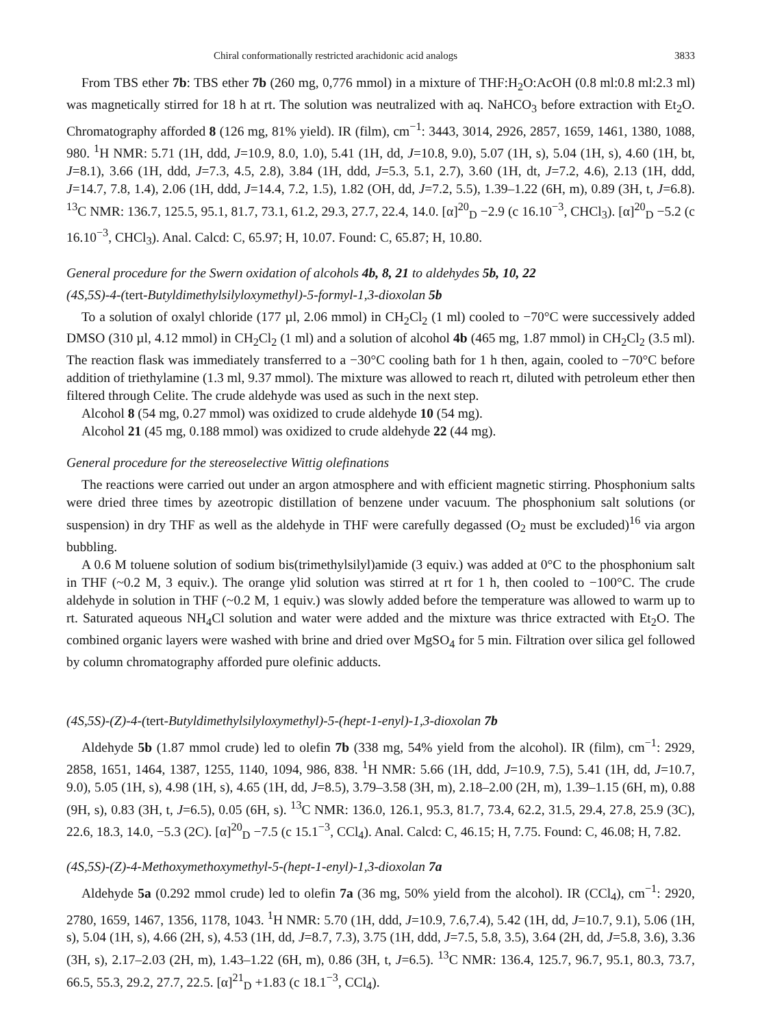Chiral conformationally restricted arachidonic acid analogs 3833
From TBS ether 7b: TBS ether 7b (260 mg, 0,776 mmol) in a mixture of THF:H<sub>2</sub>O:AcOH (0.8 ml:0.8 ml:2.3 ml) was magnetically stirred for 18 h at rt. The solution was neutralized with aq. NaHCO<sub>3</sub> before extraction with Et<sub>2</sub>O. Chromatography afforded 8 (126 mg, 81% yield). IR (film), cm<sup>−1</sup>: 3443, 3014, 2926, 2857, 1659, 1461, 1380, 1088, 980. <sup>1</sup>H NMR: 5.71 (1H, ddd, J=10.9, 8.0, 1.0), 5.41 (1H, dd, J=10.8, 9.0), 5.07 (1H, s), 5.04 (1H, s), 4.60 (1H, bt, J=8.1), 3.66 (1H, ddd, J=7.3, 4.5, 2.8), 3.84 (1H, ddd, J=5.3, 5.1, 2.7), 3.60 (1H, dt, J=7.2, 4.6), 2.13 (1H, ddd, J=14.7, 7.8, 1.4), 2.06 (1H, ddd, J=14.4, 7.2, 1.5), 1.82 (OH, dd, J=7.2, 5.5), 1.39–1.22 (6H, m), 0.89 (3H, t, J=6.8). <sup>13</sup>C NMR: 136.7, 125.5, 95.1, 81.7, 73.1, 61.2, 29.3, 27.7, 22.4, 14.0. [α]<sup>20</sup><sub>D</sub> −2.9 (c 16.10<sup>−3</sup>, CHCl<sub>3</sub>). [α]<sup>20</sup><sub>D</sub> −5.2 (c 16.10<sup>−3</sup>, CHCl<sub>3</sub>). Anal. Calcd: C, 65.97; H, 10.07. Found: C, 65.87; H, 10.80.
General procedure for the Swern oxidation of alcohols 4b, 8, 21 to aldehydes 5b, 10, 22
(4S,5S)-4-(tert-Butyldimethylsilyloxymethyl)-5-formyl-1,3-dioxolan 5b
To a solution of oxalyl chloride (177 µl, 2.06 mmol) in CH<sub>2</sub>Cl<sub>2</sub> (1 ml) cooled to −70°C were successively added DMSO (310 µl, 4.12 mmol) in CH<sub>2</sub>Cl<sub>2</sub> (1 ml) and a solution of alcohol 4b (465 mg, 1.87 mmol) in CH<sub>2</sub>Cl<sub>2</sub> (3.5 ml). The reaction flask was immediately transferred to a −30°C cooling bath for 1 h then, again, cooled to −70°C before addition of triethylamine (1.3 ml, 9.37 mmol). The mixture was allowed to reach rt, diluted with petroleum ether then filtered through Celite. The crude aldehyde was used as such in the next step.
Alcohol 8 (54 mg, 0.27 mmol) was oxidized to crude aldehyde 10 (54 mg).
Alcohol 21 (45 mg, 0.188 mmol) was oxidized to crude aldehyde 22 (44 mg).
General procedure for the stereoselective Wittig olefinations
The reactions were carried out under an argon atmosphere and with efficient magnetic stirring. Phosphonium salts were dried three times by azeotropic distillation of benzene under vacuum. The phosphonium salt solutions (or suspension) in dry THF as well as the aldehyde in THF were carefully degassed (O<sub>2</sub> must be excluded)<sup>16</sup> via argon bubbling.
A 0.6 M toluene solution of sodium bis(trimethylsilyl)amide (3 equiv.) was added at 0°C to the phosphonium salt in THF (~0.2 M, 3 equiv.). The orange ylid solution was stirred at rt for 1 h, then cooled to −100°C. The crude aldehyde in solution in THF (~0.2 M, 1 equiv.) was slowly added before the temperature was allowed to warm up to rt. Saturated aqueous NH<sub>4</sub>Cl solution and water were added and the mixture was thrice extracted with Et<sub>2</sub>O. The combined organic layers were washed with brine and dried over MgSO<sub>4</sub> for 5 min. Filtration over silica gel followed by column chromatography afforded pure olefinic adducts.
(4S,5S)-(Z)-4-(tert-Butyldimethylsilyloxymethyl)-5-(hept-1-enyl)-1,3-dioxolan 7b
Aldehyde 5b (1.87 mmol crude) led to olefin 7b (338 mg, 54% yield from the alcohol). IR (film), cm<sup>−1</sup>: 2929, 2858, 1651, 1464, 1387, 1255, 1140, 1094, 986, 838. <sup>1</sup>H NMR: 5.66 (1H, ddd, J=10.9, 7.5), 5.41 (1H, dd, J=10.7, 9.0), 5.05 (1H, s), 4.98 (1H, s), 4.65 (1H, dd, J=8.5), 3.79–3.58 (3H, m), 2.18–2.00 (2H, m), 1.39–1.15 (6H, m), 0.88 (9H, s), 0.83 (3H, t, J=6.5), 0.05 (6H, s). <sup>13</sup>C NMR: 136.0, 126.1, 95.3, 81.7, 73.4, 62.2, 31.5, 29.4, 27.8, 25.9 (3C), 22.6, 18.3, 14.0, −5.3 (2C). [α]<sup>20</sup><sub>D</sub> −7.5 (c 15.1<sup>−3</sup>, CCl<sub>4</sub>). Anal. Calcd: C, 46.15; H, 7.75. Found: C, 46.08; H, 7.82.
(4S,5S)-(Z)-4-Methoxymethoxymethyl-5-(hept-1-enyl)-1,3-dioxolan 7a
Aldehyde 5a (0.292 mmol crude) led to olefin 7a (36 mg, 50% yield from the alcohol). IR (CCl<sub>4</sub>), cm<sup>−1</sup>: 2920, 2780, 1659, 1467, 1356, 1178, 1043. <sup>1</sup>H NMR: 5.70 (1H, ddd, J=10.9, 7.6,7.4), 5.42 (1H, dd, J=10.7, 9.1), 5.06 (1H, s), 5.04 (1H, s), 4.66 (2H, s), 4.53 (1H, dd, J=8.7, 7.3), 3.75 (1H, ddd, J=7.5, 5.8, 3.5), 3.64 (2H, dd, J=5.8, 3.6), 3.36 (3H, s), 2.17–2.03 (2H, m), 1.43–1.22 (6H, m), 0.86 (3H, t, J=6.5). <sup>13</sup>C NMR: 136.4, 125.7, 96.7, 95.1, 80.3, 73.7, 66.5, 55.3, 29.2, 27.7, 22.5. [α]<sup>21</sup><sub>D</sub> +1.83 (c 18.1<sup>−3</sup>, CCl<sub>4</sub>).